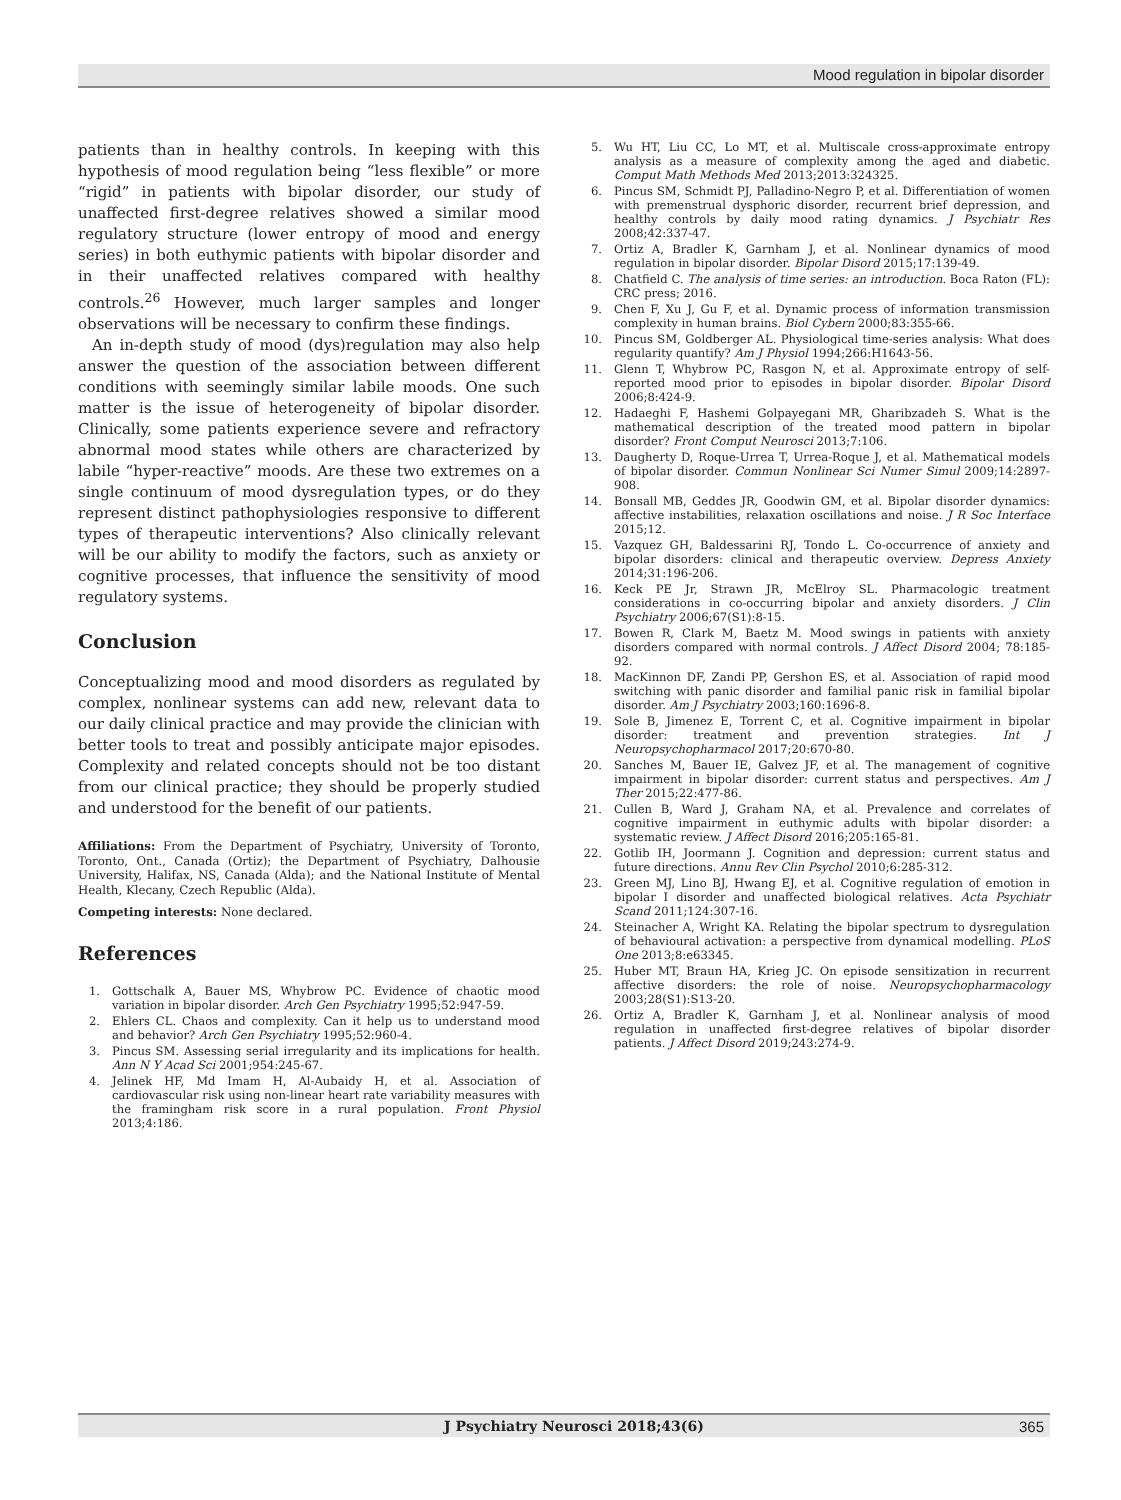Mood regulation in bipolar disorder
patients than in healthy controls. In keeping with this hypothesis of mood regulation being “less flexible” or more “rigid” in patients with bipolar disorder, our study of unaffected first-degree relatives showed a similar mood regulatory structure (lower entropy of mood and energy series) in both euthymic patients with bipolar disorder and in their unaffected relatives compared with healthy controls.<sup>26</sup> However, much larger samples and longer observations will be necessary to confirm these findings.
An in-depth study of mood (dys)regulation may also help answer the question of the association between different conditions with seemingly similar labile moods. One such matter is the issue of heterogeneity of bipolar disorder. Clinically, some patients experience severe and refractory abnormal mood states while others are characterized by labile “hyper-reactive” moods. Are these two extremes on a single continuum of mood dysregulation types, or do they represent distinct pathophysiologies responsive to different types of therapeutic interventions? Also clinically relevant will be our ability to modify the factors, such as anxiety or cognitive processes, that influence the sensitivity of mood regulatory systems.
Conclusion
Conceptualizing mood and mood disorders as regulated by complex, nonlinear systems can add new, relevant data to our daily clinical practice and may provide the clinician with better tools to treat and possibly anticipate major episodes. Complexity and related concepts should not be too distant from our clinical practice; they should be properly studied and understood for the benefit of our patients.
Affiliations: From the Department of Psychiatry, University of Toronto, Toronto, Ont., Canada (Ortiz); the Department of Psychiatry, Dalhousie University, Halifax, NS, Canada (Alda); and the National Institute of Mental Health, Klecany, Czech Republic (Alda).
Competing interests: None declared.
References
1. Gottschalk A, Bauer MS, Whybrow PC. Evidence of chaotic mood variation in bipolar disorder. Arch Gen Psychiatry 1995;52:947-59.
2. Ehlers CL. Chaos and complexity. Can it help us to understand mood and behavior? Arch Gen Psychiatry 1995;52:960-4.
3. Pincus SM. Assessing serial irregularity and its implications for health. Ann N Y Acad Sci 2001;954:245-67.
4. Jelinek HF, Md Imam H, Al-Aubaidy H, et al. Association of cardiovascular risk using non-linear heart rate variability measures with the framingham risk score in a rural population. Front Physiol 2013;4:186.
5. Wu HT, Liu CC, Lo MT, et al. Multiscale cross-approximate entropy analysis as a measure of complexity among the aged and diabetic. Comput Math Methods Med 2013;2013:324325.
6. Pincus SM, Schmidt PJ, Palladino-Negro P, et al. Differentiation of women with premenstrual dysphoric disorder, recurrent brief depression, and healthy controls by daily mood rating dynamics. J Psychiatr Res 2008;42:337-47.
7. Ortiz A, Bradler K, Garnham J, et al. Nonlinear dynamics of mood regulation in bipolar disorder. Bipolar Disord 2015;17:139-49.
8. Chatfield C. The analysis of time series: an introduction. Boca Raton (FL): CRC press; 2016.
9. Chen F, Xu J, Gu F, et al. Dynamic process of information transmission complexity in human brains. Biol Cybern 2000;83:355-66.
10. Pincus SM, Goldberger AL. Physiological time-series analysis: What does regularity quantify? Am J Physiol 1994;266:H1643-56.
11. Glenn T, Whybrow PC, Rasgon N, et al. Approximate entropy of self-reported mood prior to episodes in bipolar disorder. Bipolar Disord 2006;8:424-9.
12. Hadaeghi F, Hashemi Golpayegani MR, Gharibzadeh S. What is the mathematical description of the treated mood pattern in bipolar disorder? Front Comput Neurosci 2013;7:106.
13. Daugherty D, Roque-Urrea T, Urrea-Roque J, et al. Mathematical models of bipolar disorder. Commun Nonlinear Sci Numer Simul 2009;14:2897-908.
14. Bonsall MB, Geddes JR, Goodwin GM, et al. Bipolar disorder dynamics: affective instabilities, relaxation oscillations and noise. J R Soc Interface 2015;12.
15. Vazquez GH, Baldessarini RJ, Tondo L. Co-occurrence of anxiety and bipolar disorders: clinical and therapeutic overview. Depress Anxiety 2014;31:196-206.
16. Keck PE Jr, Strawn JR, McElroy SL. Pharmacologic treatment considerations in co-occurring bipolar and anxiety disorders. J Clin Psychiatry 2006;67(S1):8-15.
17. Bowen R, Clark M, Baetz M. Mood swings in patients with anxiety disorders compared with normal controls. J Affect Disord 2004; 78:185-92.
18. MacKinnon DF, Zandi PP, Gershon ES, et al. Association of rapid mood switching with panic disorder and familial panic risk in familial bipolar disorder. Am J Psychiatry 2003;160:1696-8.
19. Sole B, Jimenez E, Torrent C, et al. Cognitive impairment in bipolar disorder: treatment and prevention strategies. Int J Neuropsychopharmacol 2017;20:670-80.
20. Sanches M, Bauer IE, Galvez JF, et al. The management of cognitive impairment in bipolar disorder: current status and perspectives. Am J Ther 2015;22:477-86.
21. Cullen B, Ward J, Graham NA, et al. Prevalence and correlates of cognitive impairment in euthymic adults with bipolar disorder: a systematic review. J Affect Disord 2016;205:165-81.
22. Gotlib IH, Joormann J. Cognition and depression: current status and future directions. Annu Rev Clin Psychol 2010;6:285-312.
23. Green MJ, Lino BJ, Hwang EJ, et al. Cognitive regulation of emotion in bipolar I disorder and unaffected biological relatives. Acta Psychiatr Scand 2011;124:307-16.
24. Steinacher A, Wright KA. Relating the bipolar spectrum to dysregulation of behavioural activation: a perspective from dynamical modelling. PLoS One 2013;8:e63345.
25. Huber MT, Braun HA, Krieg JC. On episode sensitization in recurrent affective disorders: the role of noise. Neuropsychopharmacology 2003;28(S1):S13-20.
26. Ortiz A, Bradler K, Garnham J, et al. Nonlinear analysis of mood regulation in unaffected first-degree relatives of bipolar disorder patients. J Affect Disord 2019;243:274-9.
J Psychiatry Neurosci 2018;43(6) 365